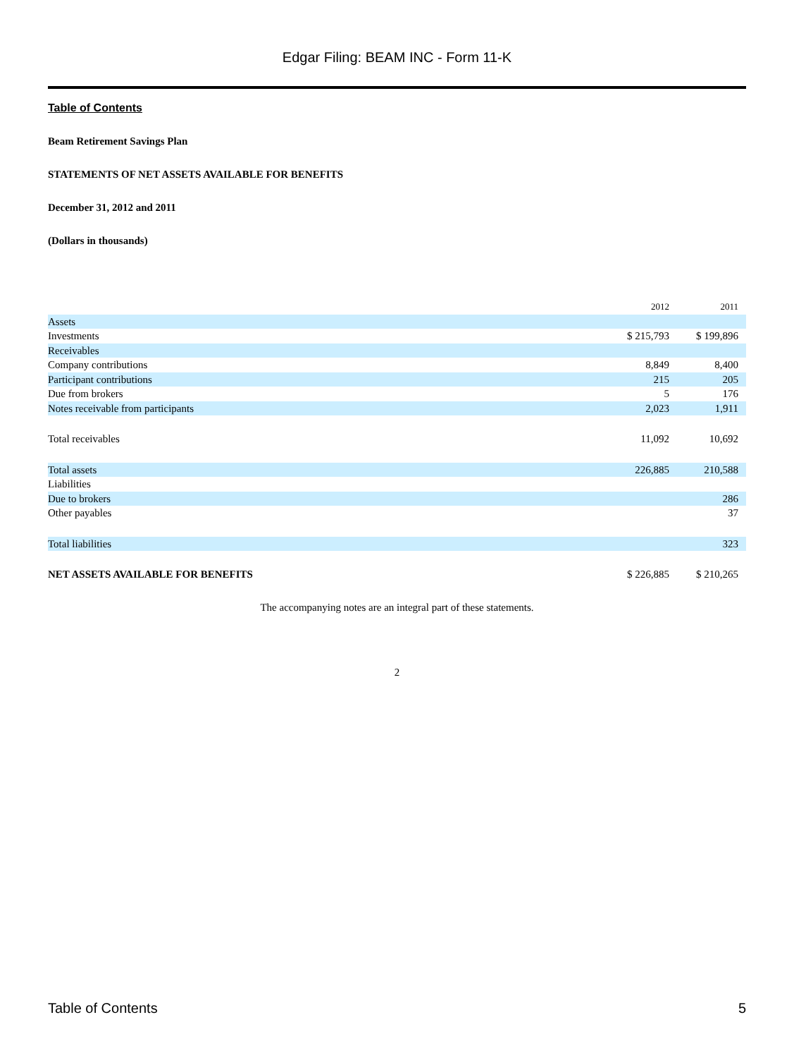Edgar Filing: BEAM INC - Form 11-K
Table of Contents
Beam Retirement Savings Plan
STATEMENTS OF NET ASSETS AVAILABLE FOR BENEFITS
December 31, 2012 and 2011
(Dollars in thousands)
| | 2012 | 2011 |
| Assets | | |
| Investments | $ 215,793 | $ 199,896 |
| Receivables | | |
| Company contributions | 8,849 | 8,400 |
| Participant contributions | 215 | 205 |
| Due from brokers | 5 | 176 |
| Notes receivable from participants | 2,023 | 1,911 |
| Total receivables | 11,092 | 10,692 |
| Total assets | 226,885 | 210,588 |
| Liabilities | | |
| Due to brokers | | 286 |
| Other payables | | 37 |
| Total liabilities | | 323 |
| NET ASSETS AVAILABLE FOR BENEFITS | $ 226,885 | $ 210,265 |
The accompanying notes are an integral part of these statements.
2
Table of Contents 5